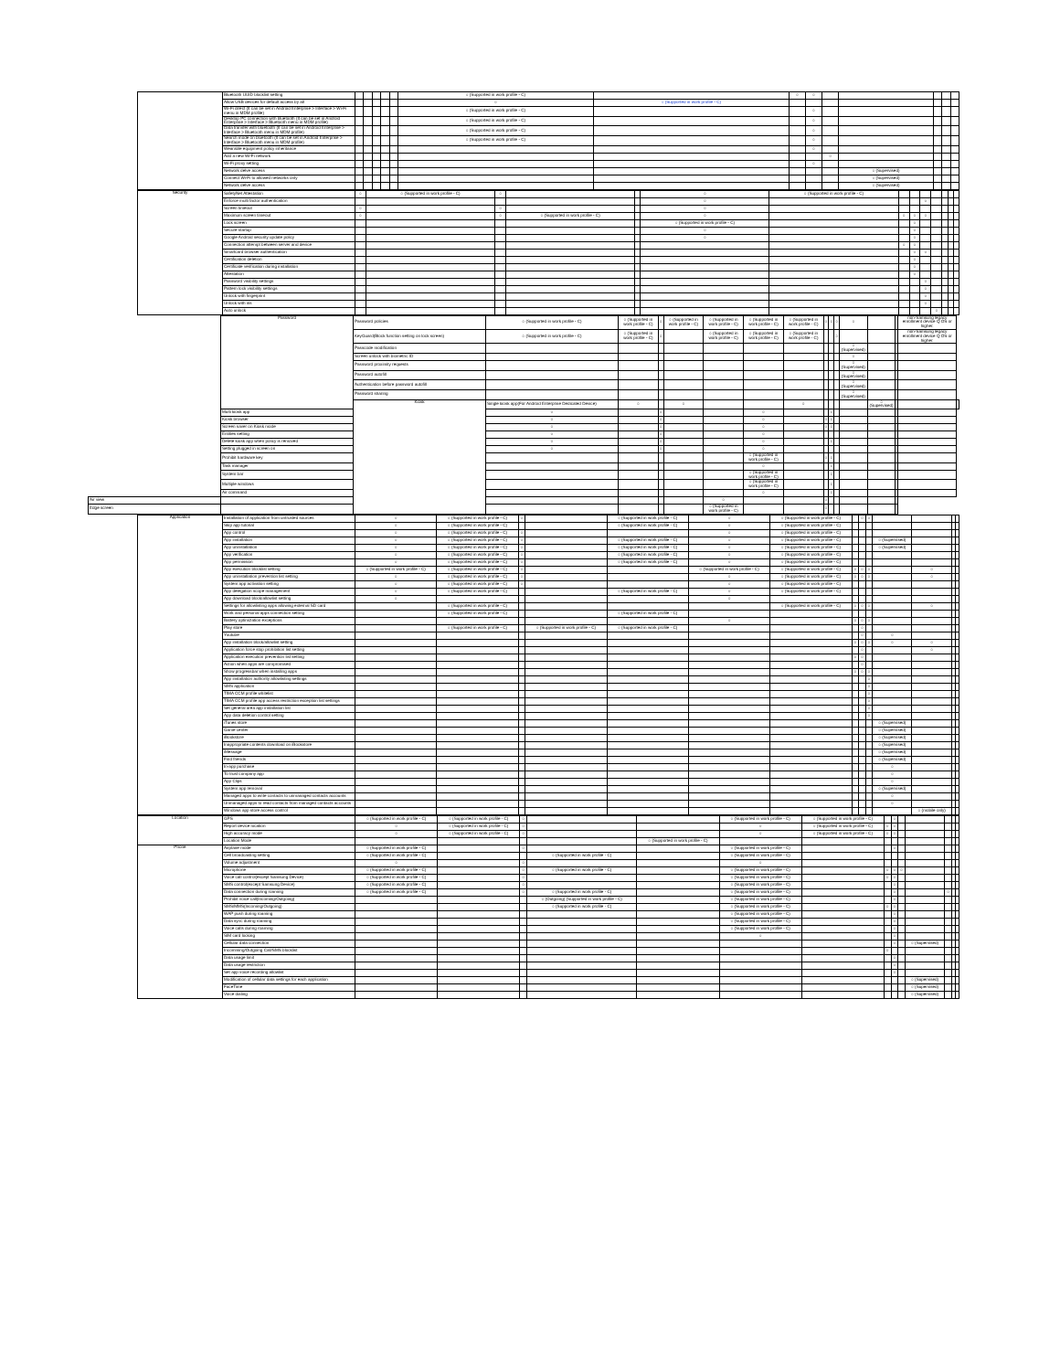| | | Bluetooth UUID blocklist setting | | | | | | ○ (Supported in work profile - C) | | ○ | ○ | | | | | |
| | | Allow USB devices for default access by all | | | | | | ○ | ○ (Supported in work profile - C) | | | | | | | |
| | | Wi-Fi direct (It can be set in Android Enterprise > Interface > Wi-Fi menu in MDM profile) | | | | | | ○ (Supported in work profile - C) | | | ○ | | | | | |
| | | Desktop PC connection with bluetooth (It can be set in Android Enterprise > Interface > Bluetooth menu in MDM profile) | | | | | | ○ (Supported in work profile - C) | | | ○ | | | | | |
| | | Data transfer with bluetooth (It can be set in Android Enterprise > Interface > Bluetooth menu in MDM profile) | | | | | | ○ (Supported in work profile - C) | | | ○ | | | | | |
| | | Search mode on bluetooth (It can be set in Android Enterprise > Interface > Bluetooth menu in MDM profile) | | | | | | ○ (Supported in work profile - C) | | | ○ | | | | | |
| | | Wearable equipment policy inheritance | | | | | | | | | ○ | | | | | |
| | | Add a new Wi-Fi network | | | | | | | | | | ○ | | | | |
| | | Wi-Fi proxy setting | | | | | | | | | ○ | | | | | |
| | | Network delve access | | | | | | | | | | | ○ (Supervised) | | | |
| | | Connect Wi-Fi to allowed networks only | | | | | | | | | | | ○ (Supervised) | | | |
| | | Network delve access | | | | | | | | | | | ○ (Supervised) | | | |
| | Security | SafetyNet Attestation | ○ | ○ (Supported in work profile - C) | ○ | | | ○ | ○ (Supported in work profile - C) | | | | | | | |
| | | Enforce multi factor authentication | | | | | | ○ | | | | ○ | | | | |
| | | Screen timeout | ○ | | ○ | | | ○ | | | | | | | | |
| | | Maximum screen timeout | ○ | | ○ | ○ (Supported in work profile - C) | | ○ | | ○ | ○ | ○ | | | | |
| | | Lock screen | | | | | | ○ (Supported in work profile - C) | | | ○ | | | | | |
| | | Secure startup | | | | | | ○ | | | ○ | | | | | |
| | | Google Android security update policy | | | | | | ○ | | | ○ | | | | | |
| | | Connection attempt between server and device | | | | | | | | ○ | ○ | | | | | |
| | | Smartcard browser authentication | | | | | | | | | ○ | ○ | | | | |
| | | Certification deletion | | | | | | | | | ○ | | | | | |
| | | Certificate verification during installation | | | | | | | | | ○ | | | | | |
| | | Attestation | | | | | | | | | ○ | | | | | |
| | | Password visibility settings | | | | | | | | | | ○ | | | | |
| | | Pattern lock visibility settings | | | | | | | | | | ○ | | | | |
| | | Unlock with fingerprint | | | | | | | | | | ○ | | | | |
| | | Unlock with iris | | | | | | | | | | ○ | | | | |
| | | Auto unlock | | | | | | | | | | | ○ | | | |
| | Password | Password policies | ○ (Supported in work profile - C) | ○ (Supported in work profile - C) | ○ | ○ (Supported in work profile - C) | ○ (Supported in work profile - C) | ○ (Supported in work profile - C) | ○ (Supported in work profile - C) | ○ | ○ | ○ | ○ | | | non-Samsung legacy enrollment device Q OS or higher. | |
| | | KeyGuard(Block function setting on lock screen) | ○ (Supported in work profile - C) | ○ (Supported in work profile - C) | ○ | | ○ (Supported in work profile - C) | ○ (Supported in work profile - C) | ○ (Supported in work profile - C) | | | ○ | | | | non-Samsung legacy enrollment device Q OS or higher. | |
| | | Passcode modification | | | | | | | | | | | ○ (Supervised) | | | | |
| | | Screen unlock with biometric ID | | | | | | | | | | | ○ | | | | |
| | | Password proximity requests | | | | | | | | | | | ○ (Supervised) | | | | |
| | | Password autofill | | | | | | | | | | | ○ (Supervised) | | | | |
| | | Authentication before password autofill | | | | | | | | | | | ○ (Supervised) | | | | |
| | | Password sharing | | | | | | | | | | | ○ (Supervised) | | | | |
| | | Kiosk | Single kiosk app(For Android Enterprise Dedicated Device) | ○ | | ○ | | | ○ | | | | | ○ (Supervised) | | | |
| | Multi kiosk app | | ○ | | ○ | | | ○ | | | ○ | | | | | | |
| | Kiosk browser | | ○ | | ○ | | | ○ | | ○ | ○ | | | | | | |
| | Screen saver on Kiosk mode | | ○ | | ○ | | | ○ | | ○ | ○ | | | | | | |
| | Entities setting | | ○ | | ○ | | | ○ | | | | | | | | | |
| | Delete kiosk app when policy is removed | | ○ | | ○ | | | ○ | | | ○ | | | | | | |
| | Setting plugged in screen on | | ○ | | ○ | | | ○ | | | | | | | | | |
| | Prohibit hardware key | | | | | | | ○ (Supported in work profile - C) | | ○ | ○ | | | | | | |
| | Task manager | | | | | | | ○ | | | ○ | | | | | | |
| | System bar | | | | | | | ○ (Supported in work profile - C) | | | ○ | | | | | | |
| | Multiple windows | | | | | | | ○ (Supported in work profile - C) | | | ○ | | | | | | |
| | Air command | | | | | | | ○ | | | ○ | | | | | | |
| Air view | | | | | | | ○ | | | ○ | | | | | | | |
| Edge screen | | | | | | | ○ (Supported in work profile - C) | | | ○ | | | | | | | |
| | Application | Installation of application from untrusted sources | ○ | ○ (Supported in work profile - C) | ○ | | ○ (Supported in work profile - C) | ○ | ○ (Supported in work profile - C) | | ○ | ○ | | | | |
| | | Skip app tutorial | ○ | ○ (Supported in work profile - C) | | | ○ (Supported in work profile - C) | ○ | ○ (Supported in work profile - C) | | | | | | | |
| | | App control | ○ | ○ (Supported in work profile - C) | ○ | | | ○ | ○ (Supported in work profile - C) | | | | | | | |
| | | App installation | ○ | ○ (Supported in work profile - C) | ○ | | ○ (Supported in work profile - C) | ○ | ○ (Supported in work profile - C) | | | | ○ (Supervised) | | | |
| | | App uninstallation | ○ | ○ (Supported in work profile - C) | ○ | | ○ (Supported in work profile - C) | ○ | ○ (Supported in work profile - C) | | | | ○ (Supervised) | | | |
| | | App verification | ○ | ○ (Supported in work profile - C) | ○ | | ○ (Supported in work profile - C) | ○ | ○ (Supported in work profile - C) | | | | | | | |
| | | App permission | ○ | ○ (Supported in work profile - C) | ○ | | ○ (Supported in work profile - C) | ○ | ○ (Supported in work profile - C) | | | | | | | |
| | | App execution blocklist setting | ○ (Supported in work profile - C) | ○ (Supported in work profile - C) | ○ | | | ○ (Supported in work profile - C) | ○ (Supported in work profile - C) | ○ | ○ | ○ | | ○ | | |
| | | App uninstallation prevention list setting | ○ | ○ (Supported in work profile - C) | ○ | | | ○ | ○ (Supported in work profile - C) | ○ | ○ | ○ | | ○ | | |
| | | System app activation setting | ○ | ○ (Supported in work profile - C) | ○ | | | ○ | ○ (Supported in work profile - C) | | | | | | | |
| | | App delegation scope management | ○ | ○ (Supported in work profile - C) | | | ○ (Supported in work profile - C) | ○ | ○ (Supported in work profile - C) | | | | | | | |
| | | App download block/allowlist setting | ○ | | | | | ○ | | | | | | | | |
| | | Settings for allowlisting apps allowing external SD card | | ○ (Supported in work profile - C) | | | | | ○ (Supported in work profile - C) | ○ | ○ | ○ | | ○ | | |
| | | Work and personal apps connection setting | | ○ (Supported in work profile - C) | | | ○ (Supported in work profile - C) | | | | | | | | | |
| | | Battery optimization exceptions | | | | | | ○ | | ○ | ○ | ○ | | | | |
| | | Play store | | ○ (Supported in work profile - C) | | ○ (Supported in work profile - C) | ○ (Supported in work profile - C) | | | | ○ | | | | | |
| | | Youtube | | | | | | | | | ○ | | ○ | | | |
| | | App installation block/allowlist setting | | | | | | | | ○ | ○ | ○ | ○ | ○ | | |
| | | Application force stop prohibition list setting | | | | | | | | | ○ | | | ○ | | |
| | | Application execution prevention list setting | | | | | | | | ○ | ○ | | | | | |
| | | Action when apps are compromised | | | | | | | | | ○ | | | | | |
| | | Show progressbar when installing apps | | | | | | | | ○ | ○ | ○ | | | | |
| | | App installation authority allowlisting settings | | | | | | | | | | ○ | | | | |
| | | SMS application | | | | | | | | | | ○ | | | | |
| | | TIMA CCM profile whitelist | | | | | | | | | | ○ | | | | |
| | | TIMA CCM profile app access restriction exception list settings | | | | | | | | | | ○ | | | | |
| | | Set general area app installation list | | | | | | | | | | ○ | | | | |
| | | App data deletion control setting | | | | | | | | | | ○ | | | | |
| | | iTunes store | | | | | | | | | | | ○ (Supervised) | | | |
| | | Game center | | | | | | | | | | | ○ (Supervised) | | | |
| | | iBookstore | | | | | | | | | | | ○ (Supervised) | | | |
| | | Inappropriate contents download on iBookstore | | | | | | | | | | | ○ (Supervised) | | | |
| | | iMessage | | | | | | | | | | | ○ (Supervised) | | | |
| | | Find friends | | | | | | | | | | | ○ (Supervised) | | | |
| | | In-app purchase | | | | | | | | | | | ○ | | | |
| | | To trust company app | | | | | | | | | | | ○ | | | |
| | | App Clips | | | | | | | | | | | ○ | | | |
| | | System app removal | | | | | | | | | | | ○ (Supervised) | | | |
| | | Managed apps to write contacts to unmanaged contacts accounts | | | | | | | | | | | ○ | | | |
| | | Unmanaged apps to read contacts from managed contacts accounts | | | | | | | | | | | ○ | | | |
| | | Windows app store access control | | | | | | | | | | | | ○ (mobile only) | | |
| | Location | GPS | ○ (Supported in work profile - C) | ○ (Supported in work profile - C) | ○ | | | ○ (Supported in work profile - C) | ○ (Supported in work profile - C) | | ○ | | | | | |
| | | Report device location | ○ | ○ (Supported in work profile - C) | ○ | | | ○ | ○ (Supported in work profile - C) | ○ | ○ | | | | | |
| | | High accuracy mode | ○ | ○ (Supported in work profile - C) | ○ | | | ○ | ○ (Supported in work profile - C) | ○ | ○ | | | | | |
| | | Location Mode | | | | | ○ (Supported in work profile - C) | | | | | | | | | |
| | Phone | Airplane mode | ○ (Supported in work profile - C) | | ○ | | | ○ (Supported in work profile - C) | | | ○ | | | | | |
| | | Cell broadcasting setting | ○ (Supported in work profile - C) | | | ○ (Supported in work profile - C) | | ○ (Supported in work profile - C) | | | | | | | | |
| | | Volume adjustment | ○ | | ○ | | | ○ | | | | | | | | |
| | | Microphone | ○ (Supported in work profile - C) | | ○ | ○ (Supported in work profile - C) | | ○ (Supported in work profile - C) | | ○ | ○ | ○ | | | | |
| | | Voice call control(except Samsung Device) | ○ (Supported in work profile - C) | | ○ | | | ○ (Supported in work profile - C) | | ○ | ○ | | | | | |
| | | SMS control(except Samsung Device) | ○ (Supported in work profile - C) | | ○ | | | ○ (Supported in work profile - C) | | | ○ | | | | | |
| | | Data connection during roaming | ○ (Supported in work profile - C) | | ○ | ○ (Supported in work profile - C) | | ○ (Supported in work profile - C) | | | ○ | | | ○ | | |
| | | Prohibit voice call(Incoming/Outgoing) | | | | ○ (Outgoing) (Supported in work profile - C) | | ○ (Supported in work profile - C) | | | ○ | | | | | |
| | | SMS/MMS(Incoming/Outgoing) | | | | ○ (Supported in work profile - C) | | ○ (Supported in work profile - C) | | ○ | ○ | | | | | |
| | | WAP push during roaming | | | | | | ○ (Supported in work profile - C) | | | ○ | | | | | |
| | | Data sync during roaming | | | | | | ○ (Supported in work profile - C) | | | ○ | | | | | |
| | | Voice calls during roaming | | | | | | ○ (Supported in work profile - C) | | | ○ | | | | | |
| | | SIM card locking | | | | | | ○ | | | ○ | | | | | |
| | | Cellular data connection | | | | | | | | | ○ | | ○ (Supervised) | | | |
| | | Incomming/Outgoing Call/SMS blocklist | | | | | | | | ○ | | | | | | |
| | | Data usage limit | | | | | | | | | ○ | | | | | |
| | | Data usage restriction | | | | | | | | | ○ | | | | | |
| | | Set app voice recording allowlist | | | | | | | | | ○ | | | | | |
| | | Modification of cellular data settings for each application | | | | | | | | | | | ○ (Supervised) | | | |
| | | FaceTime | | | | | | | | | | | ○ (Supervised) | | | |
| | | Voice dialing | | | | | | | | | | | ○ (Supervised) | | | |